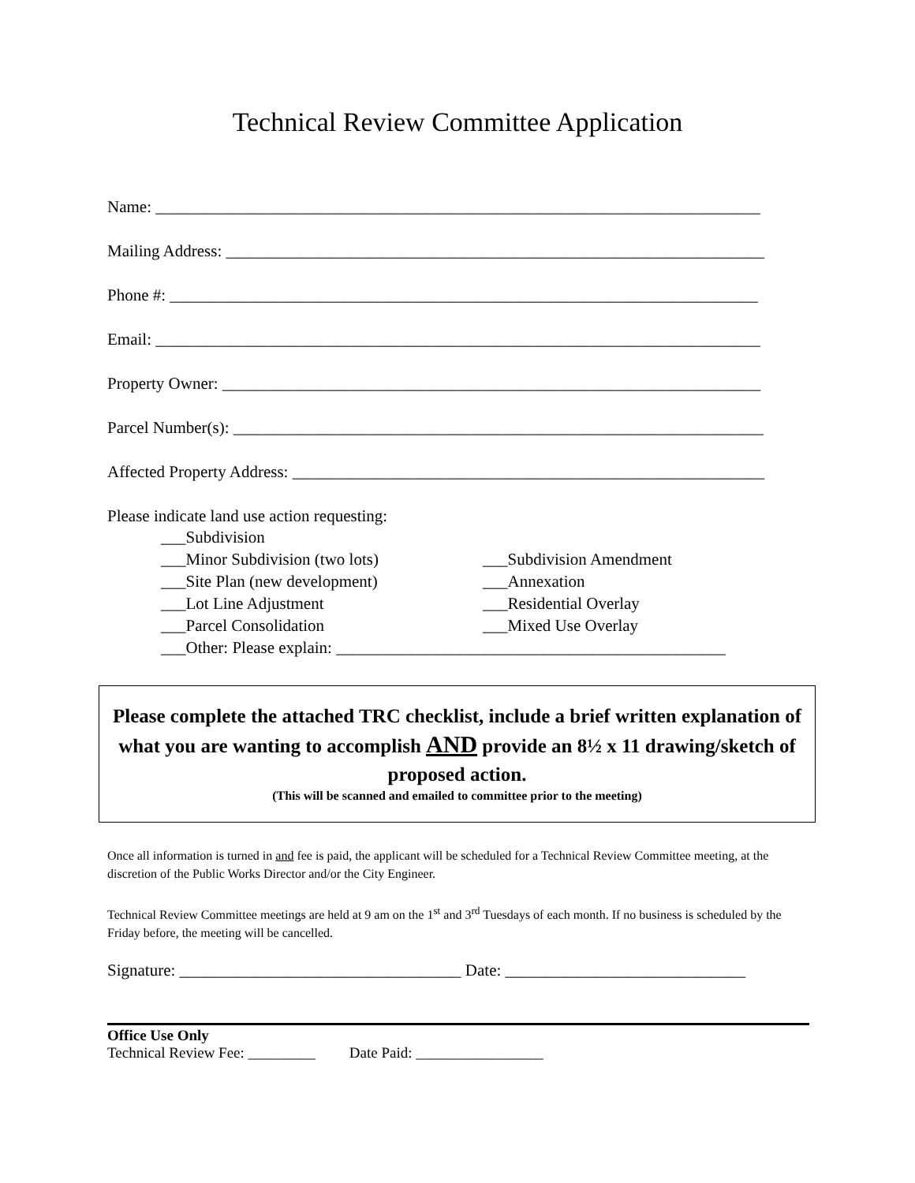Technical Review Committee Application
Name: _________________________________________________________________________
Mailing Address: _________________________________________________________________
Phone #: _______________________________________________________________________
Email: _________________________________________________________________________
Property Owner: _________________________________________________________________
Parcel Number(s): ________________________________________________________________
Affected Property Address: _________________________________________________________
Please indicate land use action requesting:
___Subdivision
___Minor Subdivision (two lots) ___Subdivision Amendment
___Site Plan (new development) ___Annexation
___Lot Line Adjustment ___Residential Overlay
___Parcel Consolidation ___Mixed Use Overlay
___Other: Please explain: _______________________________________________
Please complete the attached TRC checklist, include a brief written explanation of what you are wanting to accomplish AND provide an 8½ x 11 drawing/sketch of proposed action.
(This will be scanned and emailed to committee prior to the meeting)
Once all information is turned in and fee is paid, the applicant will be scheduled for a Technical Review Committee meeting, at the discretion of the Public Works Director and/or the City Engineer.
Technical Review Committee meetings are held at 9 am on the 1<sup>st</sup> and 3<sup>rd</sup> Tuesdays of each month. If no business is scheduled by the Friday before, the meeting will be cancelled.
Signature: __________________________________ Date: _____________________________
Office Use Only
Technical Review Fee: _________ Date Paid: _________________